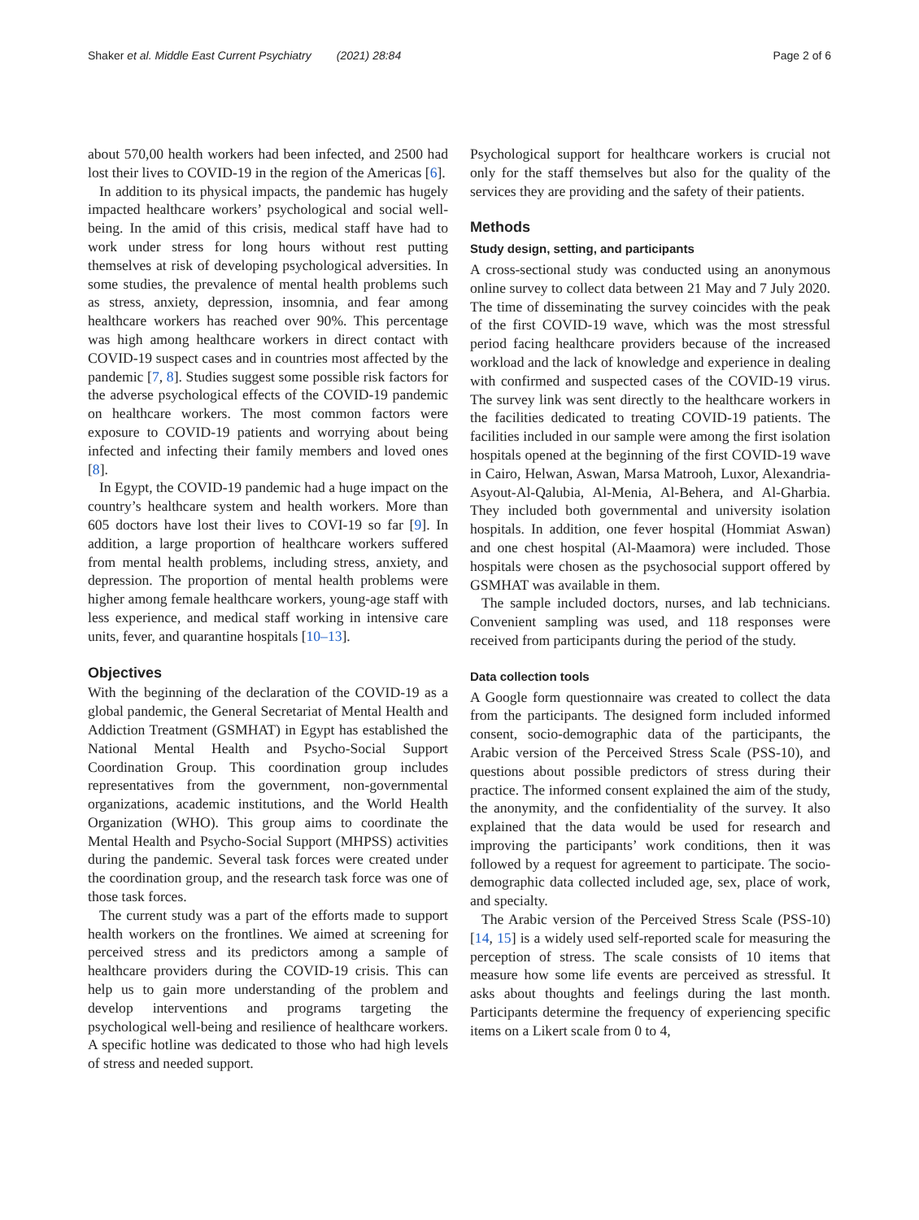Shaker et al. Middle East Current Psychiatry (2021) 28:84 Page 2 of 6
about 570,00 health workers had been infected, and 2500 had lost their lives to COVID-19 in the region of the Americas [6].
In addition to its physical impacts, the pandemic has hugely impacted healthcare workers’ psychological and social well-being. In the amid of this crisis, medical staff have had to work under stress for long hours without rest putting themselves at risk of developing psychological adversities. In some studies, the prevalence of mental health problems such as stress, anxiety, depression, insomnia, and fear among healthcare workers has reached over 90%. This percentage was high among healthcare workers in direct contact with COVID-19 suspect cases and in countries most affected by the pandemic [7, 8]. Studies suggest some possible risk factors for the adverse psychological effects of the COVID-19 pandemic on healthcare workers. The most common factors were exposure to COVID-19 patients and worrying about being infected and infecting their family members and loved ones [8].
In Egypt, the COVID-19 pandemic had a huge impact on the country’s healthcare system and health workers. More than 605 doctors have lost their lives to COVI-19 so far [9]. In addition, a large proportion of healthcare workers suffered from mental health problems, including stress, anxiety, and depression. The proportion of mental health problems were higher among female healthcare workers, young-age staff with less experience, and medical staff working in intensive care units, fever, and quarantine hospitals [10–13].
Objectives
With the beginning of the declaration of the COVID-19 as a global pandemic, the General Secretariat of Mental Health and Addiction Treatment (GSMHAT) in Egypt has established the National Mental Health and Psycho-Social Support Coordination Group. This coordination group includes representatives from the government, non-governmental organizations, academic institutions, and the World Health Organization (WHO). This group aims to coordinate the Mental Health and Psycho-Social Support (MHPSS) activities during the pandemic. Several task forces were created under the coordination group, and the research task force was one of those task forces.
The current study was a part of the efforts made to support health workers on the frontlines. We aimed at screening for perceived stress and its predictors among a sample of healthcare providers during the COVID-19 crisis. This can help us to gain more understanding of the problem and develop interventions and programs targeting the psychological well-being and resilience of healthcare workers. A specific hotline was dedicated to those who had high levels of stress and needed support.
Psychological support for healthcare workers is crucial not only for the staff themselves but also for the quality of the services they are providing and the safety of their patients.
Methods
Study design, setting, and participants
A cross-sectional study was conducted using an anonymous online survey to collect data between 21 May and 7 July 2020. The time of disseminating the survey coincides with the peak of the first COVID-19 wave, which was the most stressful period facing healthcare providers because of the increased workload and the lack of knowledge and experience in dealing with confirmed and suspected cases of the COVID-19 virus. The survey link was sent directly to the healthcare workers in the facilities dedicated to treating COVID-19 patients. The facilities included in our sample were among the first isolation hospitals opened at the beginning of the first COVID-19 wave in Cairo, Helwan, Aswan, Marsa Matrooh, Luxor, Alexandria-Asyout-Al-Qalubia, Al-Menia, Al-Behera, and Al-Gharbia. They included both governmental and university isolation hospitals. In addition, one fever hospital (Hommiat Aswan) and one chest hospital (Al-Maamora) were included. Those hospitals were chosen as the psychosocial support offered by GSMHAT was available in them.
The sample included doctors, nurses, and lab technicians. Convenient sampling was used, and 118 responses were received from participants during the period of the study.
Data collection tools
A Google form questionnaire was created to collect the data from the participants. The designed form included informed consent, socio-demographic data of the participants, the Arabic version of the Perceived Stress Scale (PSS-10), and questions about possible predictors of stress during their practice. The informed consent explained the aim of the study, the anonymity, and the confidentiality of the survey. It also explained that the data would be used for research and improving the participants’ work conditions, then it was followed by a request for agreement to participate. The socio-demographic data collected included age, sex, place of work, and specialty.
The Arabic version of the Perceived Stress Scale (PSS-10) [14, 15] is a widely used self-reported scale for measuring the perception of stress. The scale consists of 10 items that measure how some life events are perceived as stressful. It asks about thoughts and feelings during the last month. Participants determine the frequency of experiencing specific items on a Likert scale from 0 to 4,